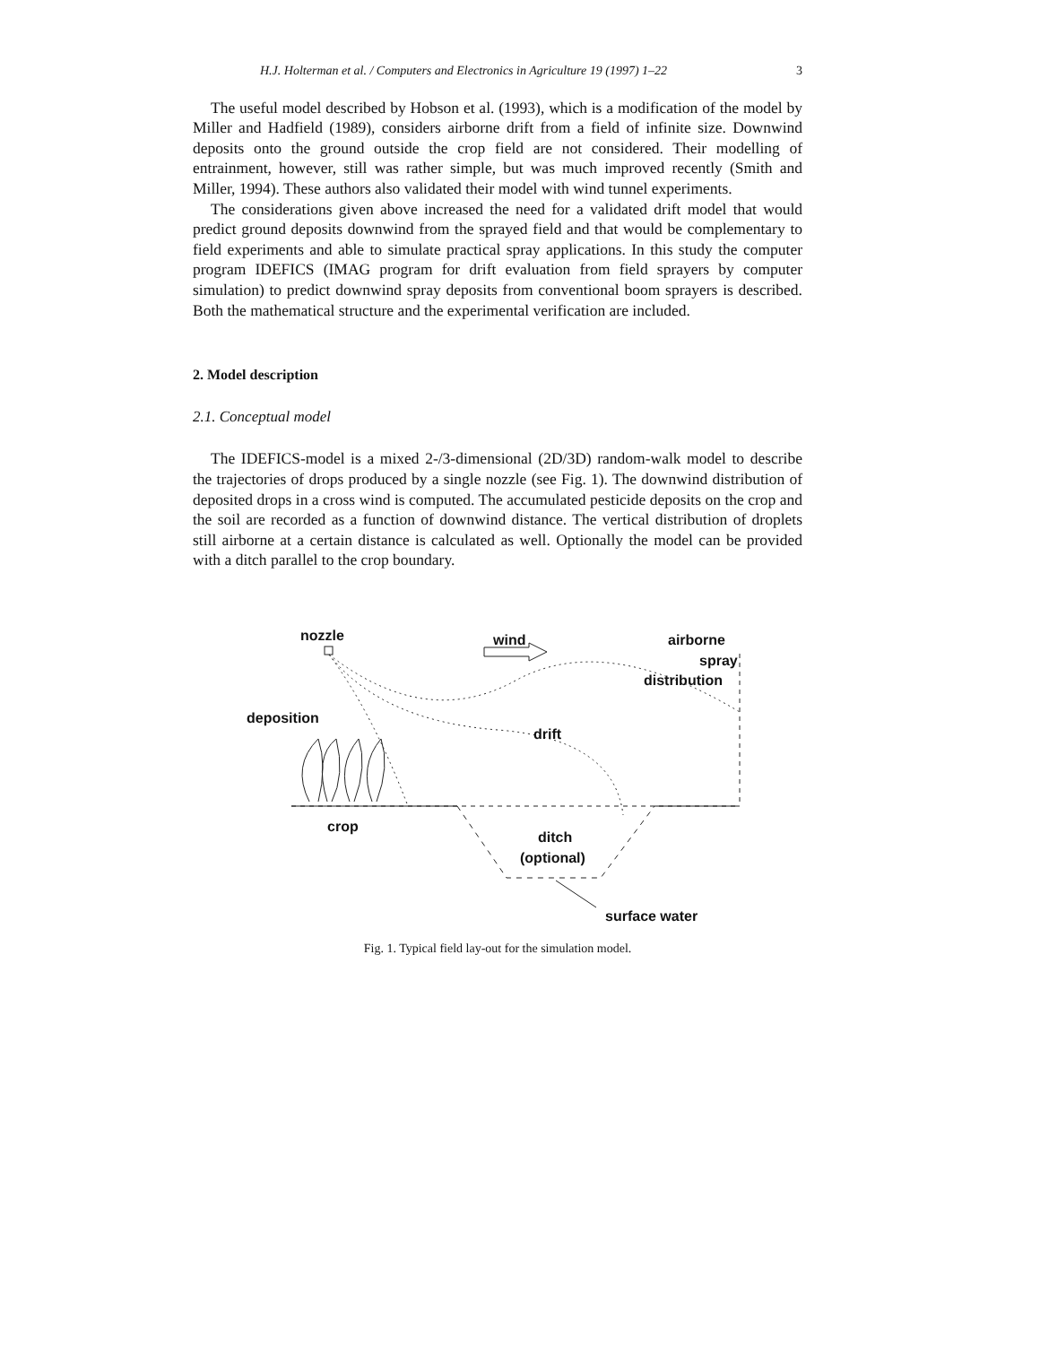H.J. Holterman et al. / Computers and Electronics in Agriculture 19 (1997) 1–22 3
The useful model described by Hobson et al. (1993), which is a modification of the model by Miller and Hadfield (1989), considers airborne drift from a field of infinite size. Downwind deposits onto the ground outside the crop field are not considered. Their modelling of entrainment, however, still was rather simple, but was much improved recently (Smith and Miller, 1994). These authors also validated their model with wind tunnel experiments.
The considerations given above increased the need for a validated drift model that would predict ground deposits downwind from the sprayed field and that would be complementary to field experiments and able to simulate practical spray applications. In this study the computer program IDEFICS (IMAG program for drift evaluation from field sprayers by computer simulation) to predict downwind spray deposits from conventional boom sprayers is described. Both the mathematical structure and the experimental verification are included.
2. Model description
2.1. Conceptual model
The IDEFICS-model is a mixed 2-/3-dimensional (2D/3D) random-walk model to describe the trajectories of drops produced by a single nozzle (see Fig. 1). The downwind distribution of deposited drops in a cross wind is computed. The accumulated pesticide deposits on the crop and the soil are recorded as a function of downwind distance. The vertical distribution of droplets still airborne at a certain distance is calculated as well. Optionally the model can be provided with a ditch parallel to the crop boundary.
nozzle
wind
airborne
spray
distribution
deposition
drift
crop
ditch
(optional)
surface water
Fig. 1. Typical field lay-out for the simulation model.